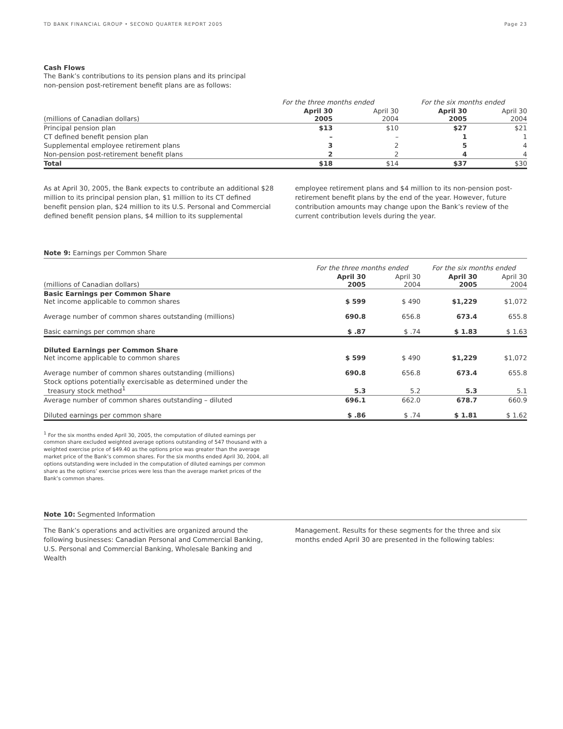TD BANK FINANCIAL GROUP • SECOND QUARTER REPORT 2005 Page 23
Cash Flows
The Bank’s contributions to its pension plans and its principal
non-pension post-retirement benefit plans are as follows:
| | For the three months ended | | For the six months ended | |
| --- | --- | --- | --- | --- |
| (millions of Canadian dollars) | April 30 2005 | April 30 2004 | April 30 2005 | April 30 2004 |
| Principal pension plan | $13 | $10 | $27 | $21 |
| CT defined benefit pension plan | – | – | 1 | 1 |
| Supplemental employee retirement plans | 3 | 2 | 5 | 4 |
| Non-pension post-retirement benefit plans | 2 | 2 | 4 | 4 |
| Total | $18 | $14 | $37 | $30 |
As at April 30, 2005, the Bank expects to contribute an additional $28 million to its principal pension plan, $1 million to its CT defined benefit pension plan, $24 million to its U.S. Personal and Commercial defined benefit pension plans, $4 million to its supplemental
employee retirement plans and $4 million to its non-pension post-retirement benefit plans by the end of the year. However, future contribution amounts may change upon the Bank’s review of the current contribution levels during the year.
Note 9: Earnings per Common Share
| | For the three months ended | | For the six months ended | |
| --- | --- | --- | --- | --- |
| (millions of Canadian dollars) | April 30 2005 | April 30 2004 | April 30 2005 | April 30 2004 |
| Basic Earnings per Common Share Net income applicable to common shares | $ 599 | $ 490 | $1,229 | $1,072 |
| Average number of common shares outstanding (millions) | 690.8 | 656.8 | 673.4 | 655.8 |
| Basic earnings per common share | $ .87 | $ .74 | $ 1.83 | $ 1.63 |
| Diluted Earnings per Common Share Net income applicable to common shares | $ 599 | $ 490 | $1,229 | $1,072 |
| Average number of common shares outstanding (millions) | 690.8 | 656.8 | 673.4 | 655.8 |
| Stock options potentially exercisable as determined under the treasury stock method<sup>1</sup> | 5.3 | 5.2 | 5.3 | 5.1 |
| Average number of common shares outstanding – diluted | 696.1 | 662.0 | 678.7 | 660.9 |
| Diluted earnings per common share | $ .86 | $ .74 | $ 1.81 | $ 1.62 |
<sup>1</sup> For the six months ended April 30, 2005, the computation of diluted earnings per common share excluded weighted average options outstanding of 547 thousand with a weighted exercise price of $49.40 as the options price was greater than the average market price of the Bank’s common shares. For the six months ended April 30, 2004, all options outstanding were included in the computation of diluted earnings per common share as the options’ exercise prices were less than the average market prices of the Bank’s common shares.
Note 10: Segmented Information
The Bank’s operations and activities are organized around the following businesses: Canadian Personal and Commercial Banking, U.S. Personal and Commercial Banking, Wholesale Banking and Wealth
Management. Results for these segments for the three and six months ended April 30 are presented in the following tables: